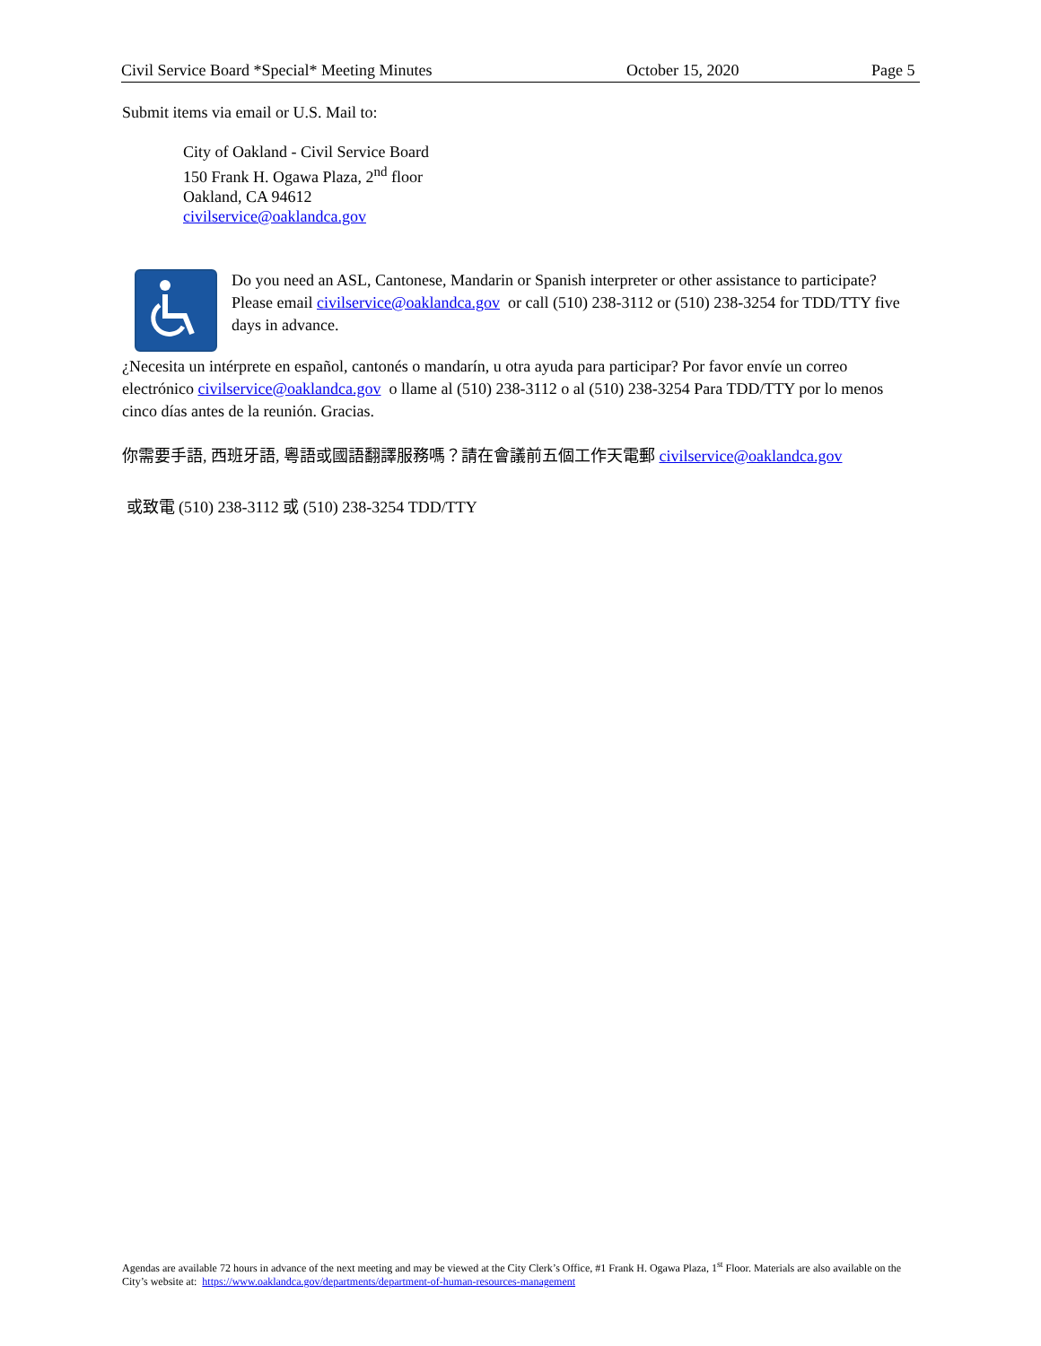Civil Service Board *Special* Meeting Minutes October 15, 2020 Page 5
Submit items via email or U.S. Mail to:
City of Oakland - Civil Service Board
150 Frank H. Ogawa Plaza, 2<sup>nd</sup> floor
Oakland, CA 94612
civilservice@oaklandca.gov
Do you need an ASL, Cantonese, Mandarin or Spanish interpreter or other assistance to participate? Please email civilservice@oaklandca.gov or call (510) 238-3112 or (510) 238-3254 for TDD/TTY five days in advance.
¿Necesita un intérprete en español, cantonés o mandarín, u otra ayuda para participar? Por favor envíe un correo electrónico civilservice@oaklandca.gov o llame al (510) 238-3112 o al (510) 238-3254 Para TDD/TTY por lo menos cinco días antes de la reunión. Gracias.
你需要手語, 西班牙語, 粵語或國語翻譯服務嗎？請在會議前五個工作天電郵 civilservice@oaklandca.gov
或致電 (510) 238-3112 或 (510) 238-3254 TDD/TTY
Agendas are available 72 hours in advance of the next meeting and may be viewed at the City Clerk’s Office, #1 Frank H. Ogawa Plaza, 1<sup>st</sup> Floor. Materials are also available on the City’s website at: https://www.oaklandca.gov/departments/department-of-human-resources-management